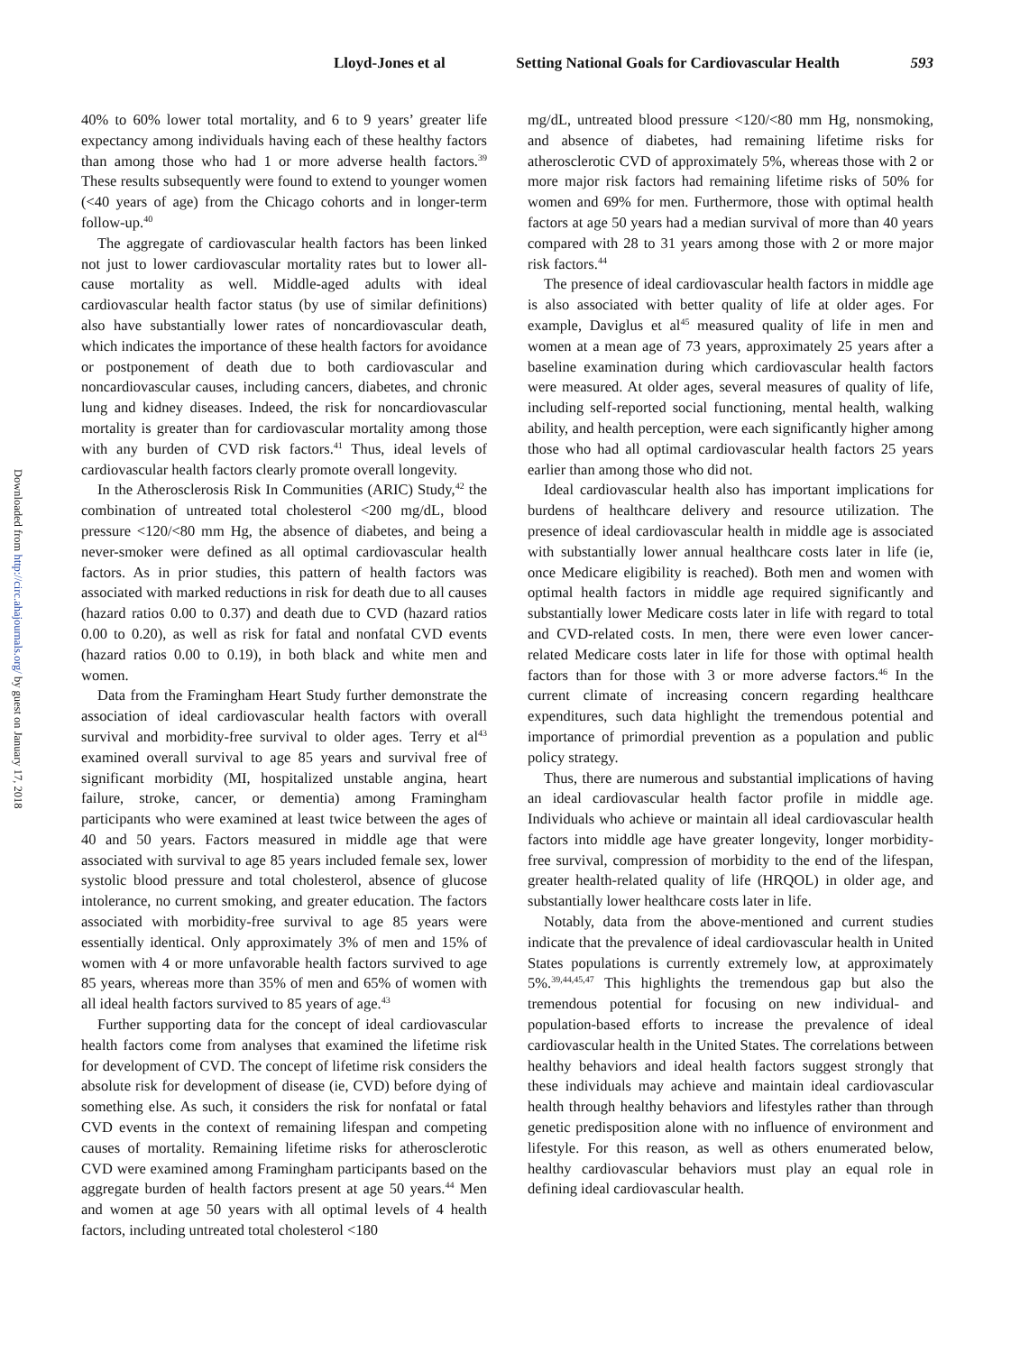Lloyd-Jones et al Setting National Goals for Cardiovascular Health 593
Downloaded from http://circ.ahajournals.org/ by guest on January 17, 2018
40% to 60% lower total mortality, and 6 to 9 years’ greater life expectancy among individuals having each of these healthy factors than among those who had 1 or more adverse health factors.<sup>39</sup> These results subsequently were found to extend to younger women (<40 years of age) from the Chicago cohorts and in longer-term follow-up.<sup>40</sup>
The aggregate of cardiovascular health factors has been linked not just to lower cardiovascular mortality rates but to lower all-cause mortality as well. Middle-aged adults with ideal cardiovascular health factor status (by use of similar definitions) also have substantially lower rates of noncardiovascular death, which indicates the importance of these health factors for avoidance or postponement of death due to both cardiovascular and noncardiovascular causes, including cancers, diabetes, and chronic lung and kidney diseases. Indeed, the risk for noncardiovascular mortality is greater than for cardiovascular mortality among those with any burden of CVD risk factors.<sup>41</sup> Thus, ideal levels of cardiovascular health factors clearly promote overall longevity.
In the Atherosclerosis Risk In Communities (ARIC) Study,<sup>42</sup> the combination of untreated total cholesterol <200 mg/dL, blood pressure <120/<80 mm Hg, the absence of diabetes, and being a never-smoker were defined as all optimal cardiovascular health factors. As in prior studies, this pattern of health factors was associated with marked reductions in risk for death due to all causes (hazard ratios 0.00 to 0.37) and death due to CVD (hazard ratios 0.00 to 0.20), as well as risk for fatal and nonfatal CVD events (hazard ratios 0.00 to 0.19), in both black and white men and women.
Data from the Framingham Heart Study further demonstrate the association of ideal cardiovascular health factors with overall survival and morbidity-free survival to older ages. Terry et al<sup>43</sup> examined overall survival to age 85 years and survival free of significant morbidity (MI, hospitalized unstable angina, heart failure, stroke, cancer, or dementia) among Framingham participants who were examined at least twice between the ages of 40 and 50 years. Factors measured in middle age that were associated with survival to age 85 years included female sex, lower systolic blood pressure and total cholesterol, absence of glucose intolerance, no current smoking, and greater education. The factors associated with morbidity-free survival to age 85 years were essentially identical. Only approximately 3% of men and 15% of women with 4 or more unfavorable health factors survived to age 85 years, whereas more than 35% of men and 65% of women with all ideal health factors survived to 85 years of age.<sup>43</sup>
Further supporting data for the concept of ideal cardiovascular health factors come from analyses that examined the lifetime risk for development of CVD. The concept of lifetime risk considers the absolute risk for development of disease (ie, CVD) before dying of something else. As such, it considers the risk for nonfatal or fatal CVD events in the context of remaining lifespan and competing causes of mortality. Remaining lifetime risks for atherosclerotic CVD were examined among Framingham participants based on the aggregate burden of health factors present at age 50 years.<sup>44</sup> Men and women at age 50 years with all optimal levels of 4 health factors, including untreated total cholesterol <180
mg/dL, untreated blood pressure <120/<80 mm Hg, nonsmoking, and absence of diabetes, had remaining lifetime risks for atherosclerotic CVD of approximately 5%, whereas those with 2 or more major risk factors had remaining lifetime risks of 50% for women and 69% for men. Furthermore, those with optimal health factors at age 50 years had a median survival of more than 40 years compared with 28 to 31 years among those with 2 or more major risk factors.<sup>44</sup>
The presence of ideal cardiovascular health factors in middle age is also associated with better quality of life at older ages. For example, Daviglus et al<sup>45</sup> measured quality of life in men and women at a mean age of 73 years, approximately 25 years after a baseline examination during which cardiovascular health factors were measured. At older ages, several measures of quality of life, including self-reported social functioning, mental health, walking ability, and health perception, were each significantly higher among those who had all optimal cardiovascular health factors 25 years earlier than among those who did not.
Ideal cardiovascular health also has important implications for burdens of healthcare delivery and resource utilization. The presence of ideal cardiovascular health in middle age is associated with substantially lower annual healthcare costs later in life (ie, once Medicare eligibility is reached). Both men and women with optimal health factors in middle age required significantly and substantially lower Medicare costs later in life with regard to total and CVD-related costs. In men, there were even lower cancer-related Medicare costs later in life for those with optimal health factors than for those with 3 or more adverse factors.<sup>46</sup> In the current climate of increasing concern regarding healthcare expenditures, such data highlight the tremendous potential and importance of primordial prevention as a population and public policy strategy.
Thus, there are numerous and substantial implications of having an ideal cardiovascular health factor profile in middle age. Individuals who achieve or maintain all ideal cardiovascular health factors into middle age have greater longevity, longer morbidity-free survival, compression of morbidity to the end of the lifespan, greater health-related quality of life (HRQOL) in older age, and substantially lower healthcare costs later in life.
Notably, data from the above-mentioned and current studies indicate that the prevalence of ideal cardiovascular health in United States populations is currently extremely low, at approximately 5%.<sup>39,44,45,47</sup> This highlights the tremendous gap but also the tremendous potential for focusing on new individual- and population-based efforts to increase the prevalence of ideal cardiovascular health in the United States. The correlations between healthy behaviors and ideal health factors suggest strongly that these individuals may achieve and maintain ideal cardiovascular health through healthy behaviors and lifestyles rather than through genetic predisposition alone with no influence of environment and lifestyle. For this reason, as well as others enumerated below, healthy cardiovascular behaviors must play an equal role in defining ideal cardiovascular health.